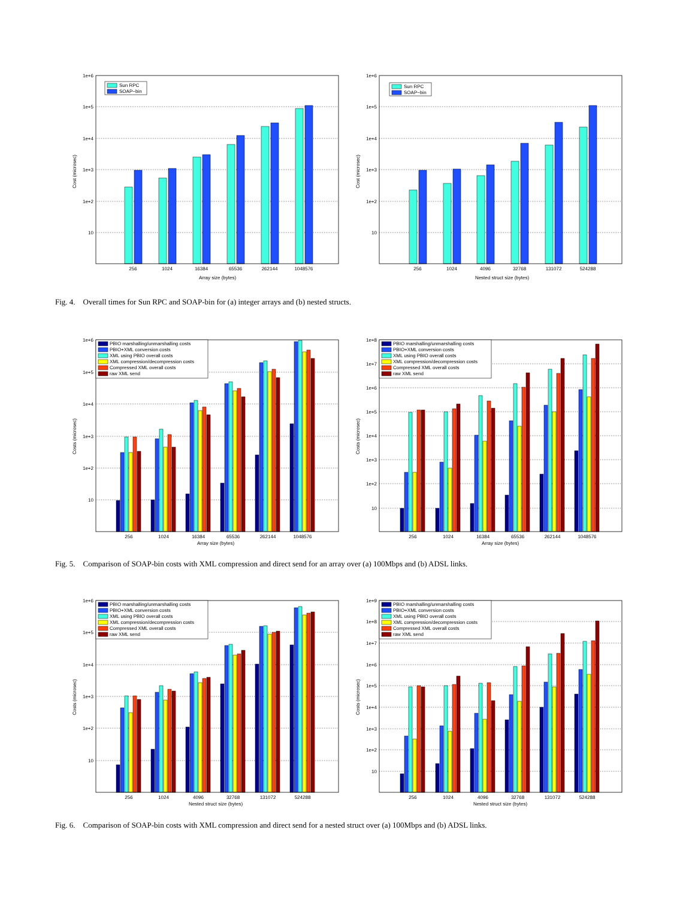Sun RPC
SOAP−bin
1e+6
1e+5
1e+4
1e+3
1e+2
10
Cost (microsec)
256
1024
16384
65536
262144
1048576
Array size (bytes)
Sun RPC
SOAP−bin
1e+6
1e+5
1e+4
1e+3
1e+2
10
Cost (microsec)
256
1024
4096
32768
131072
524288
Nested struct size (bytes)
Fig. 4. Overall times for Sun RPC and SOAP-bin for (a) integer arrays and (b) nested structs.
PBIO marshalling/unmarshalling costs
PBIO+XML conversion costs
XML using PBIO overall costs
XML compression/decompression costs
Compressed XML overall costs
raw XML send
1e+6
1e+5
1e+4
1e+3
1e+2
10
Costs (microsec)
256
1024
16384
65536
262144
1048576
Array size (bytes)
PBIO marshalling/unmarshalling costs
PBIO+XML conversion costs
XML using PBIO overall costs
XML compression/decompression costs
Compressed XML overall costs
raw XML send
1e+8
1e+7
1e+6
1e+5
1e+4
1e+3
1e+2
10
Costs (microsec)
256
1024
16384
65536
262144
1048576
Array size (bytes)
Fig. 5. Comparison of SOAP-bin costs with XML compression and direct send for an array over (a) 100Mbps and (b) ADSL links.
PBIO marshalling/unmarshalling costs
PBIO+XML conversion costs
XML using PBIO overall costs
XML compression/decompression costs
Compressed XML overall costs
raw XML send
1e+6
1e+5
1e+4
1e+3
1e+2
10
Costs (microsec)
256
1024
4096
32768
131072
524288
Nested struct size (bytes)
PBIO marshalling/unmarshalling costs
PBIO+XML conversion costs
XML using PBIO overall costs
XML compression/decompression costs
Compressed XML overall costs
raw XML send
1e+9
1e+8
1e+7
1e+6
1e+5
1e+4
1e+3
1e+2
10
Costs (microsec)
256
1024
4096
32768
131072
524288
Nested struct size (bytes)
Fig. 6. Comparison of SOAP-bin costs with XML compression and direct send for a nested struct over (a) 100Mbps and (b) ADSL links.